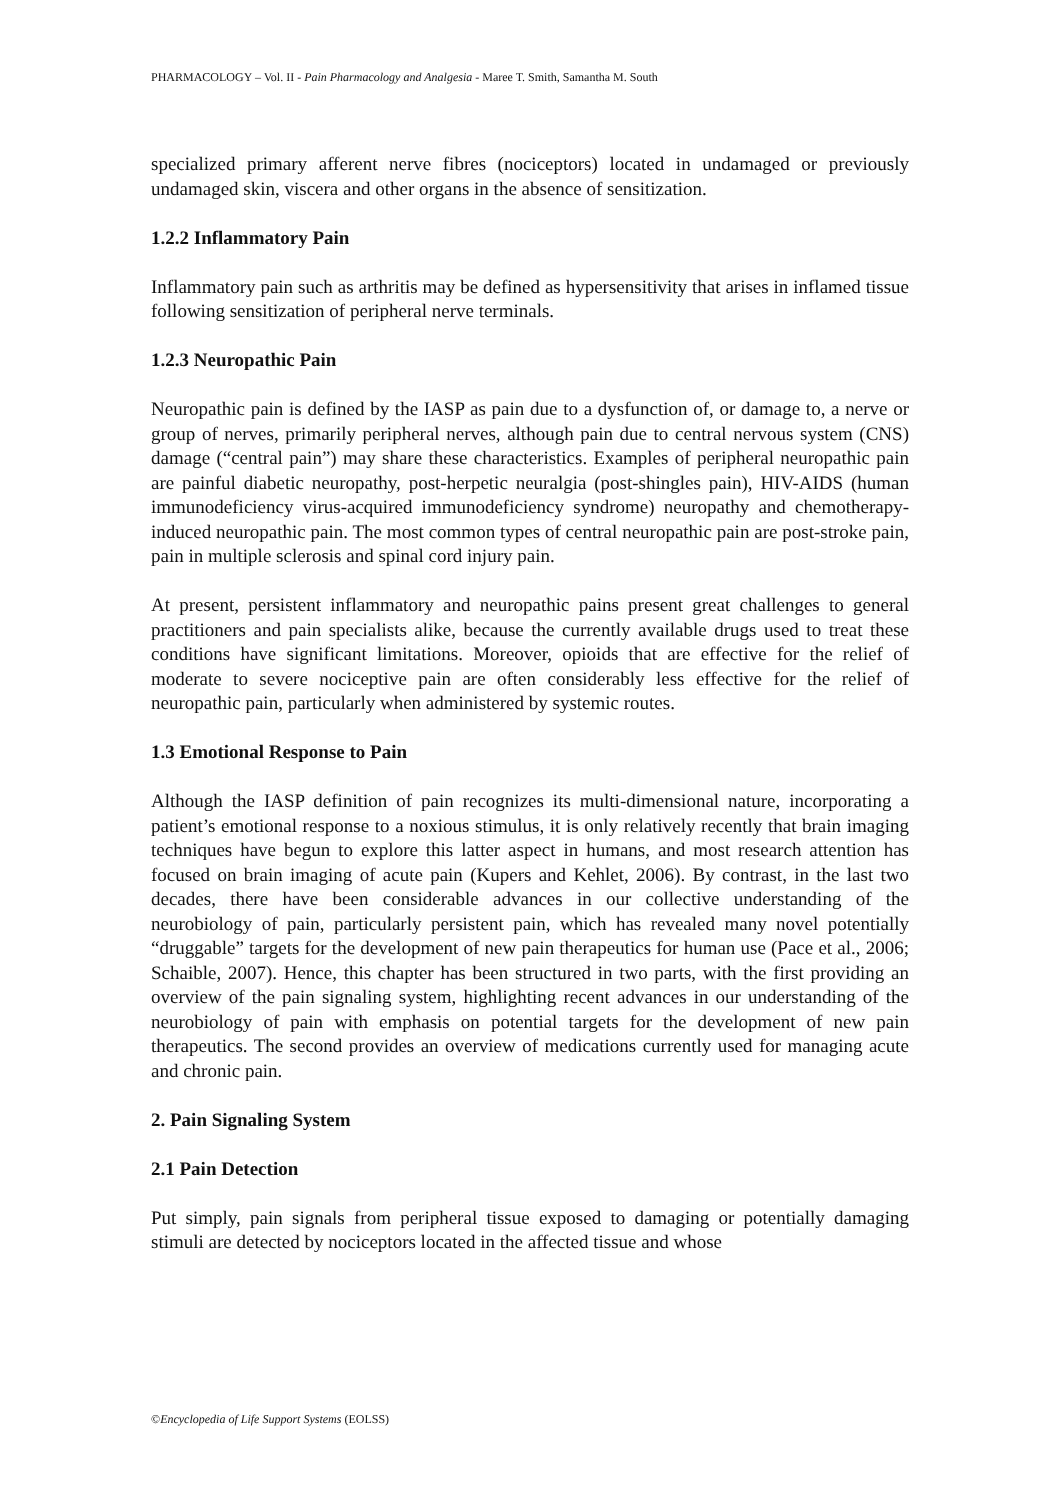PHARMACOLOGY – Vol. II - Pain Pharmacology and Analgesia - Maree T. Smith, Samantha M. South
specialized primary afferent nerve fibres (nociceptors) located in undamaged or previously undamaged skin, viscera and other organs in the absence of sensitization.
1.2.2 Inflammatory Pain
Inflammatory pain such as arthritis may be defined as hypersensitivity that arises in inflamed tissue following sensitization of peripheral nerve terminals.
1.2.3 Neuropathic Pain
Neuropathic pain is defined by the IASP as pain due to a dysfunction of, or damage to, a nerve or group of nerves, primarily peripheral nerves, although pain due to central nervous system (CNS) damage (“central pain”) may share these characteristics. Examples of peripheral neuropathic pain are painful diabetic neuropathy, post-herpetic neuralgia (post-shingles pain), HIV-AIDS (human immunodeficiency virus-acquired immunodeficiency syndrome) neuropathy and chemotherapy-induced neuropathic pain. The most common types of central neuropathic pain are post-stroke pain, pain in multiple sclerosis and spinal cord injury pain.
At present, persistent inflammatory and neuropathic pains present great challenges to general practitioners and pain specialists alike, because the currently available drugs used to treat these conditions have significant limitations. Moreover, opioids that are effective for the relief of moderate to severe nociceptive pain are often considerably less effective for the relief of neuropathic pain, particularly when administered by systemic routes.
1.3 Emotional Response to Pain
Although the IASP definition of pain recognizes its multi-dimensional nature, incorporating a patient’s emotional response to a noxious stimulus, it is only relatively recently that brain imaging techniques have begun to explore this latter aspect in humans, and most research attention has focused on brain imaging of acute pain (Kupers and Kehlet, 2006). By contrast, in the last two decades, there have been considerable advances in our collective understanding of the neurobiology of pain, particularly persistent pain, which has revealed many novel potentially “druggable” targets for the development of new pain therapeutics for human use (Pace et al., 2006; Schaible, 2007). Hence, this chapter has been structured in two parts, with the first providing an overview of the pain signaling system, highlighting recent advances in our understanding of the neurobiology of pain with emphasis on potential targets for the development of new pain therapeutics. The second provides an overview of medications currently used for managing acute and chronic pain.
2. Pain Signaling System
2.1 Pain Detection
Put simply, pain signals from peripheral tissue exposed to damaging or potentially damaging stimuli are detected by nociceptors located in the affected tissue and whose
©Encyclopedia of Life Support Systems (EOLSS)